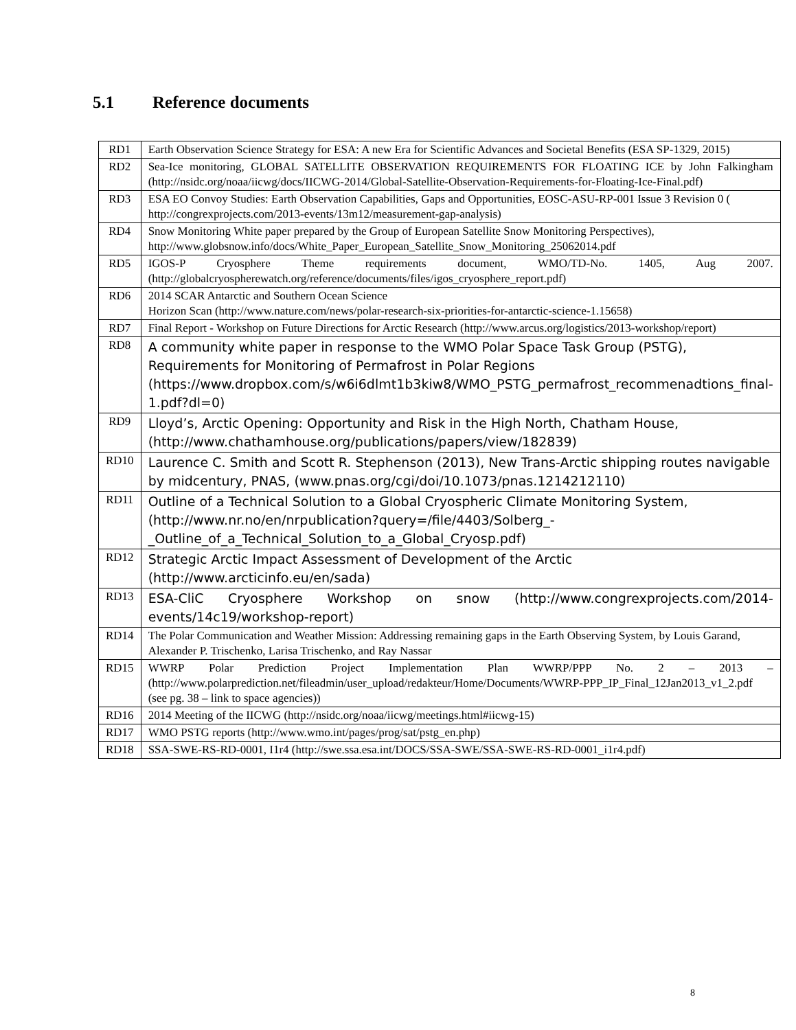5.1 Reference documents
| RD1 | Earth Observation Science Strategy for ESA: A new Era for Scientific Advances and Societal Benefits (ESA SP-1329, 2015) |
| RD2 | Sea-Ice monitoring, GLOBAL SATELLITE OBSERVATION REQUIREMENTS FOR FLOATING ICE by John Falkingham (http://nsidc.org/noaa/iicwg/docs/IICWG-2014/Global-Satellite-Observation-Requirements-for-Floating-Ice-Final.pdf) |
| RD3 | ESA EO Convoy Studies: Earth Observation Capabilities, Gaps and Opportunities, EOSC-ASU-RP-001 Issue 3 Revision 0 ( http://congrexprojects.com/2013-events/13m12/measurement-gap-analysis) |
| RD4 | Snow Monitoring White paper prepared by the Group of European Satellite Snow Monitoring Perspectives), http://www.globsnow.info/docs/White_Paper_European_Satellite_Snow_Monitoring_25062014.pdf |
| RD5 | IGOS-P Cryosphere Theme requirements document, WMO/TD-No. 1405, Aug 2007. (http://globalcryospherewatch.org/reference/documents/files/igos_cryosphere_report.pdf) |
| RD6 | 2014 SCAR Antarctic and Southern Ocean Science Horizon Scan (http://www.nature.com/news/polar-research-six-priorities-for-antarctic-science-1.15658) |
| RD7 | Final Report - Workshop on Future Directions for Arctic Research (http://www.arcus.org/logistics/2013-workshop/report) |
| RD8 | A community white paper in response to the WMO Polar Space Task Group (PSTG), Requirements for Monitoring of Permafrost in Polar Regions (https://www.dropbox.com/s/w6i6dlmt1b3kiw8/WMO_PSTG_permafrost_recommenadtions_final-1.pdf?dl=0) |
| RD9 | Lloyd’s, Arctic Opening: Opportunity and Risk in the High North, Chatham House, (http://www.chathamhouse.org/publications/papers/view/182839) |
| RD10 | Laurence C. Smith and Scott R. Stephenson (2013), New Trans-Arctic shipping routes navigable by midcentury, PNAS, (www.pnas.org/cgi/doi/10.1073/pnas.1214212110) |
| RD11 | Outline of a Technical Solution to a Global Cryospheric Climate Monitoring System, (http://www.nr.no/en/nrpublication?query=/file/4403/Solberg_-_Outline_of_a_Technical_Solution_to_a_Global_Cryosp.pdf) |
| RD12 | Strategic Arctic Impact Assessment of Development of the Arctic (http://www.arcticinfo.eu/en/sada) |
| RD13 | ESA-CliC Cryosphere Workshop on snow (http://www.congrexprojects.com/2014-events/14c19/workshop-report) |
| RD14 | The Polar Communication and Weather Mission: Addressing remaining gaps in the Earth Observing System, by Louis Garand, Alexander P. Trischenko, Larisa Trischenko, and Ray Nassar |
| RD15 | WWRP Polar Prediction Project Implementation Plan WWRP/PPP No. 2 – 2013 – (http://www.polarprediction.net/fileadmin/user_upload/redakteur/Home/Documents/WWRP-PPP_IP_Final_12Jan2013_v1_2.pdf (see pg. 38 – link to space agencies)) |
| RD16 | 2014 Meeting of the IICWG (http://nsidc.org/noaa/iicwg/meetings.html#iicwg-15) |
| RD17 | WMO PSTG reports (http://www.wmo.int/pages/prog/sat/pstg_en.php) |
| RD18 | SSA-SWE-RS-RD-0001, I1r4 (http://swe.ssa.esa.int/DOCS/SSA-SWE/SSA-SWE-RS-RD-0001_i1r4.pdf) |
8